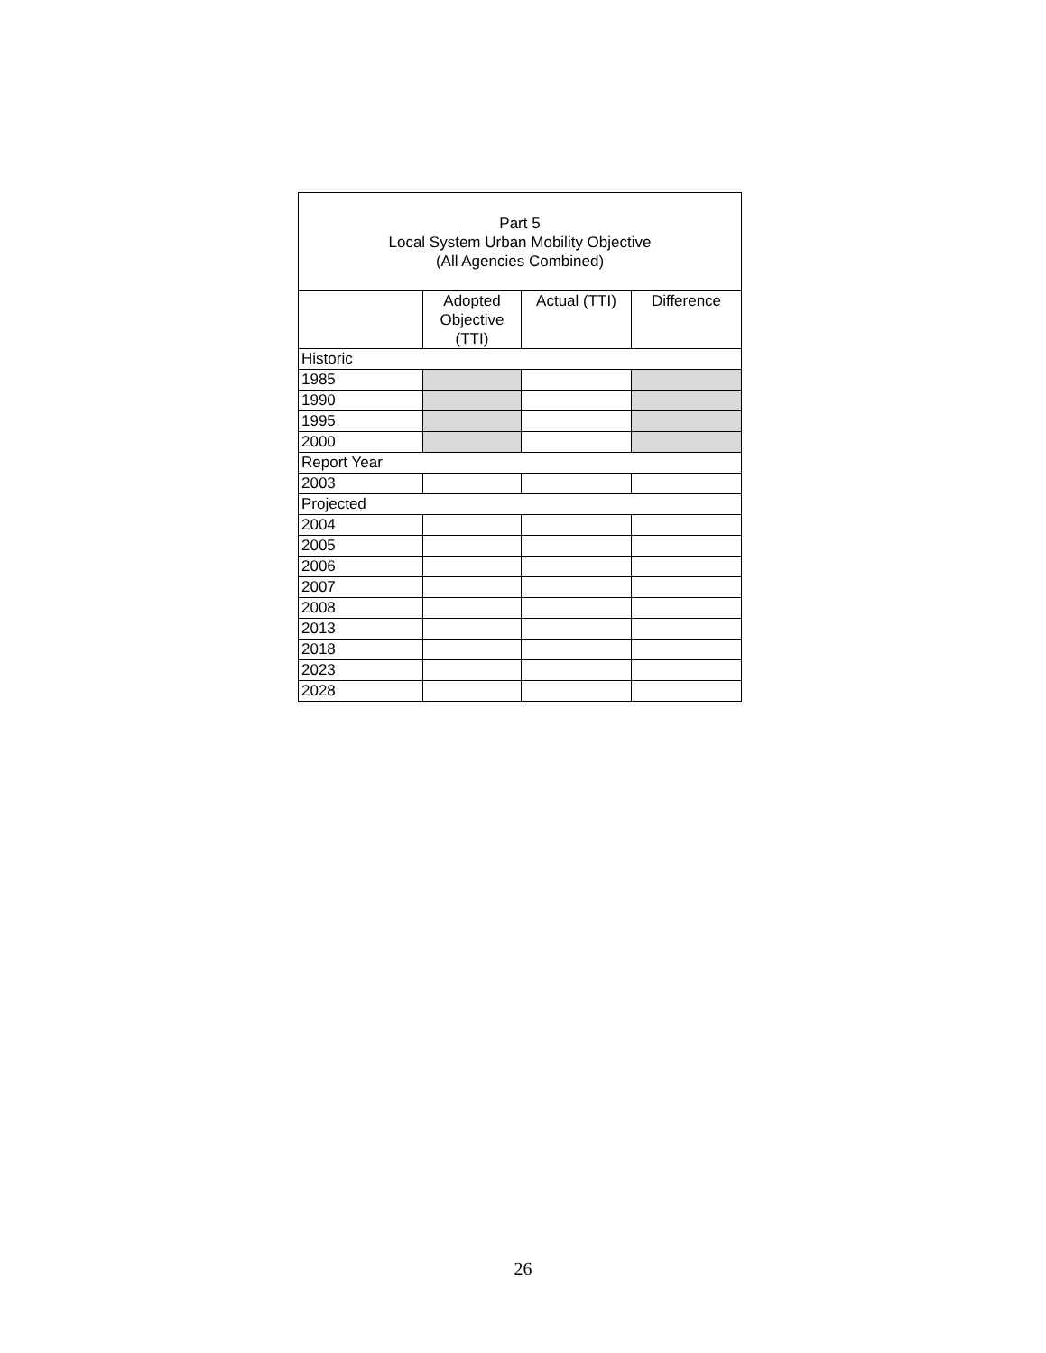| Part 5 Local System Urban Mobility Objective (All Agencies Combined) | | | |
| --- | --- | --- | --- |
| | Adopted Objective (TTI) | Actual (TTI) | Difference |
| Historic | | | |
| 1985 | | | |
| 1990 | | | |
| 1995 | | | |
| 2000 | | | |
| Report Year | | | |
| 2003 | | | |
| Projected | | | |
| 2004 | | | |
| 2005 | | | |
| 2006 | | | |
| 2007 | | | |
| 2008 | | | |
| 2013 | | | |
| 2018 | | | |
| 2023 | | | |
| 2028 | | | |
26